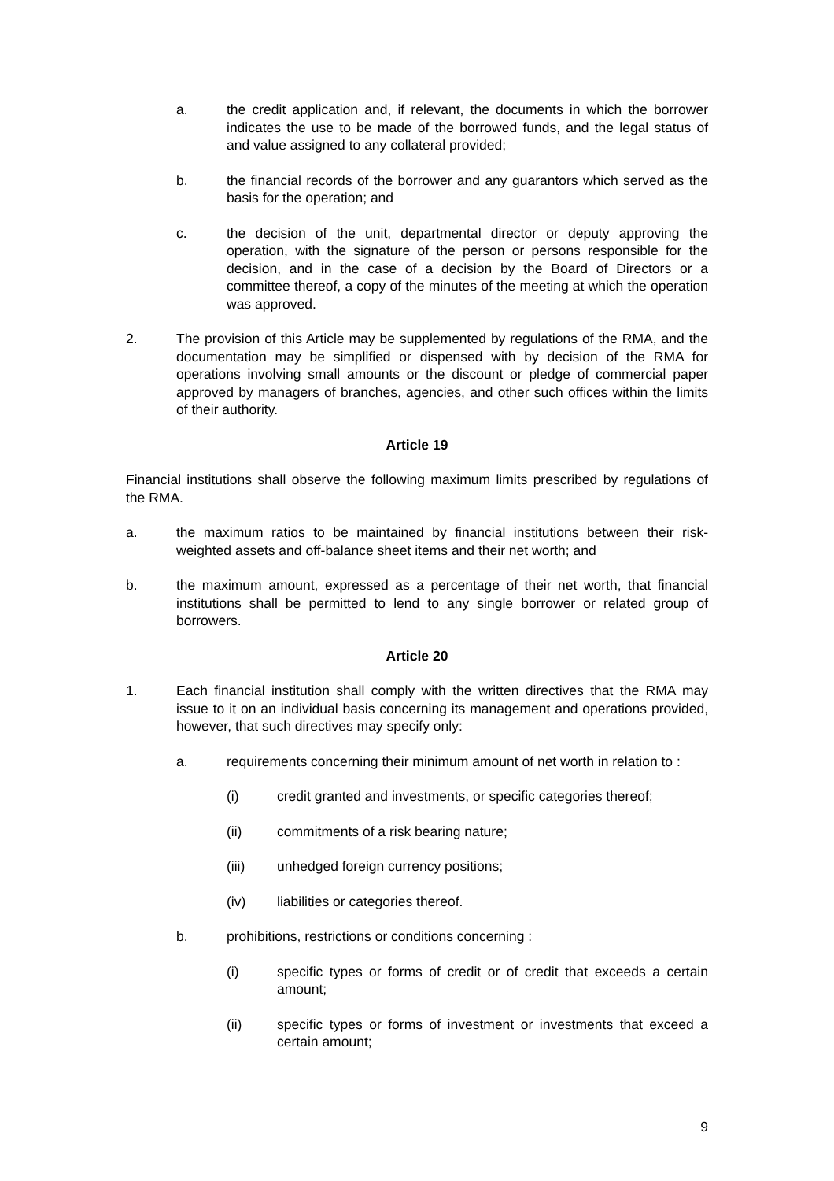a. the credit application and, if relevant, the documents in which the borrower indicates the use to be made of the borrowed funds, and the legal status of and value assigned to any collateral provided;
b. the financial records of the borrower and any guarantors which served as the basis for the operation; and
c. the decision of the unit, departmental director or deputy approving the operation, with the signature of the person or persons responsible for the decision, and in the case of a decision by the Board of Directors or a committee thereof, a copy of the minutes of the meeting at which the operation was approved.
2. The provision of this Article may be supplemented by regulations of the RMA, and the documentation may be simplified or dispensed with by decision of the RMA for operations involving small amounts or the discount or pledge of commercial paper approved by managers of branches, agencies, and other such offices within the limits of their authority.
Article 19
Financial institutions shall observe the following maximum limits prescribed by regulations of the RMA.
a. the maximum ratios to be maintained by financial institutions between their risk-weighted assets and off-balance sheet items and their net worth; and
b. the maximum amount, expressed as a percentage of their net worth, that financial institutions shall be permitted to lend to any single borrower or related group of borrowers.
Article 20
1. Each financial institution shall comply with the written directives that the RMA may issue to it on an individual basis concerning its management and operations provided, however, that such directives may specify only:
a. requirements concerning their minimum amount of net worth in relation to :
(i) credit granted and investments, or specific categories thereof;
(ii) commitments of a risk bearing nature;
(iii) unhedged foreign currency positions;
(iv) liabilities or categories thereof.
b. prohibitions, restrictions or conditions concerning :
(i) specific types or forms of credit or of credit that exceeds a certain amount;
(ii) specific types or forms of investment or investments that exceed a certain amount;
9